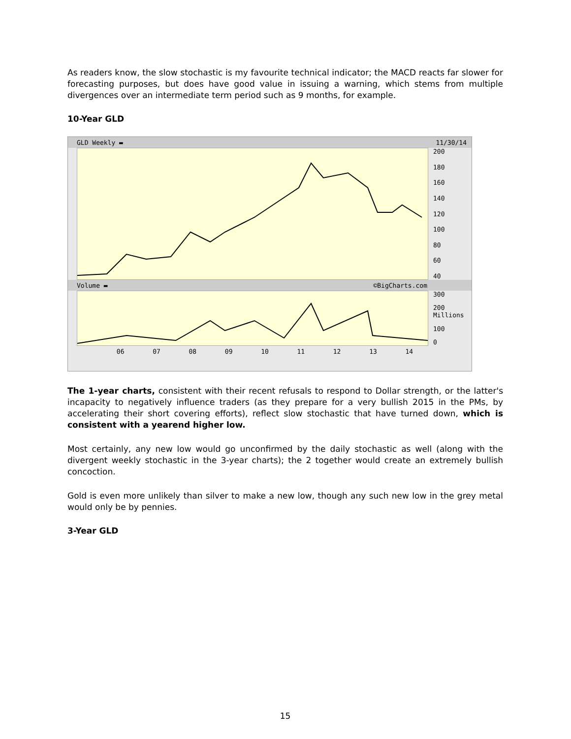As readers know, the slow stochastic is my favourite technical indicator; the MACD reacts far slower for forecasting purposes, but does have good value in issuing a warning, which stems from multiple divergences over an intermediate term period such as 9 months, for example.
10-Year GLD
GLD Weekly ▬ 11/30/14
200
180
160
140
120
100
80
60
40
Volume ▬ ©BigCharts.com
300
200 Millions
100
0
06 07 08 09 10 11 12 13 14
The 1-year charts, consistent with their recent refusals to respond to Dollar strength, or the latter's incapacity to negatively influence traders (as they prepare for a very bullish 2015 in the PMs, by accelerating their short covering efforts), reflect slow stochastic that have turned down, which is consistent with a yearend higher low.
Most certainly, any new low would go unconfirmed by the daily stochastic as well (along with the divergent weekly stochastic in the 3-year charts); the 2 together would create an extremely bullish concoction.
Gold is even more unlikely than silver to make a new low, though any such new low in the grey metal would only be by pennies.
3-Year GLD
15